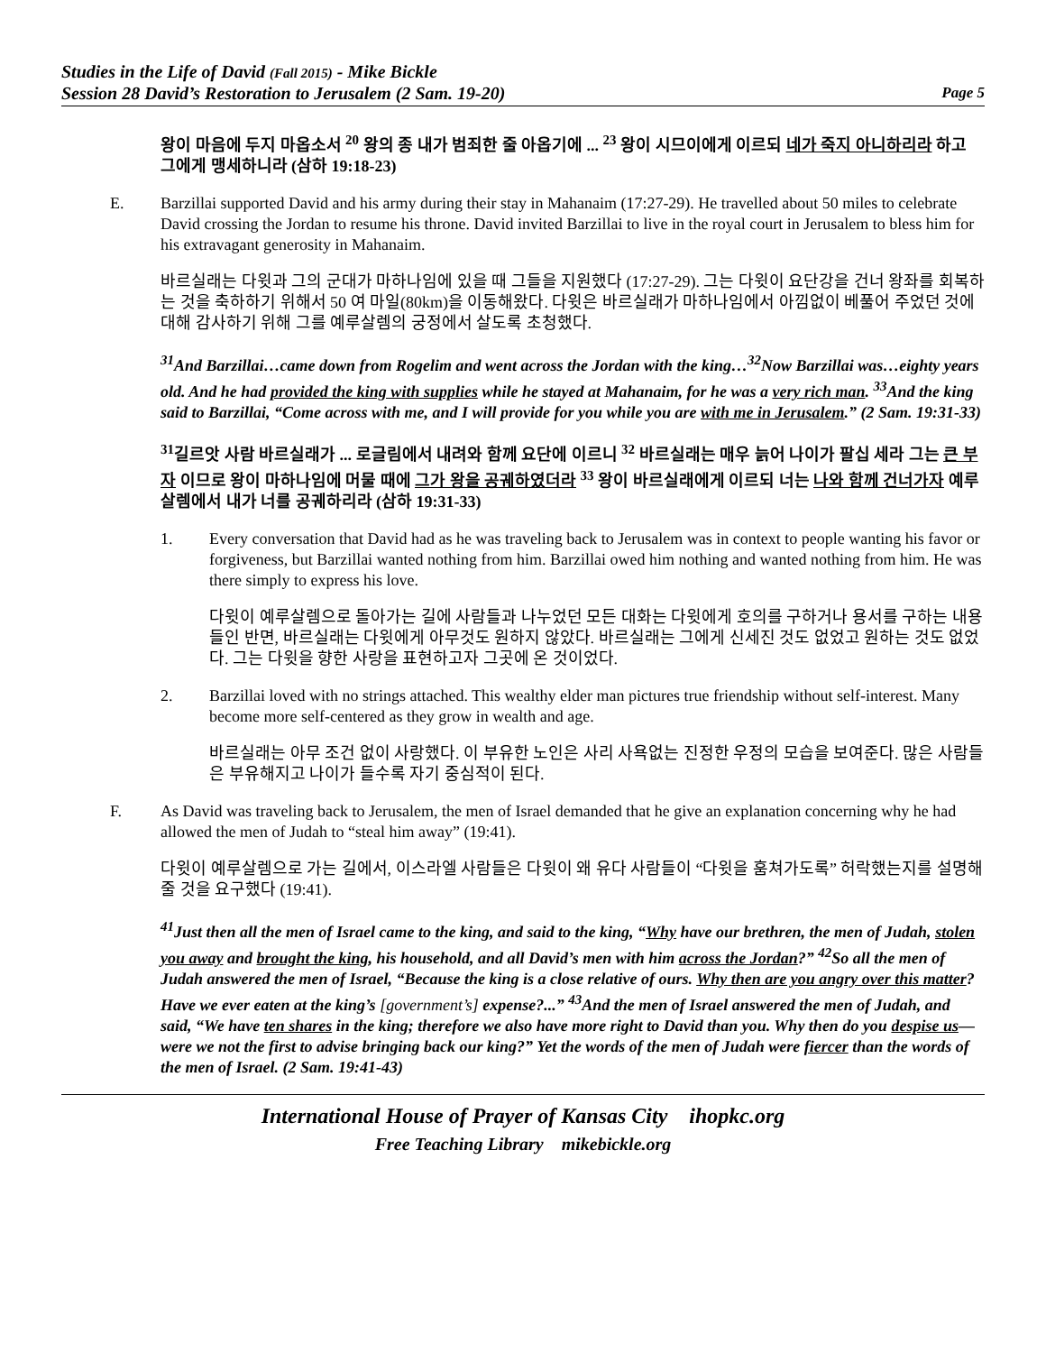Studies in the Life of David (Fall 2015) - Mike Bickle
Session 28 David’s Restoration to Jerusalem (2 Sam. 19-20) Page 5
왕이 마음에 두지 마옵소서 <sup>20</sup> 왕의 종 내가 범죄한 줄 아옵기에 ... <sup>23</sup> 왕이 시므이에게 이르되 네가 죽지 아니하리라 하고 그에게 맹세하니라 (삼하 19:18-23)
E. Barzillai supported David and his army during their stay in Mahanaim (17:27-29). He travelled about 50 miles to celebrate David crossing the Jordan to resume his throne. David invited Barzillai to live in the royal court in Jerusalem to bless him for his extravagant generosity in Mahanaim.
바르실래는 다윗과 그의 군대가 마하나임에 있을 때 그들을 지원했다 (17:27-29). 그는 다윗이 요단강을 건너 왕좌를 회복하는 것을 축하하기 위해서 50 여 마일(80km)을 이동해왔다. 다윗은 바르실래가 마하나임에서 아낌없이 베풀어 주었던 것에 대해 감사하기 위해 그를 예루살렘의 궁정에서 살도록 초청했다.
<sup>31</sup> And Barzillai…came down from Rogelim and went across the Jordan with the king…<sup>32</sup>Now Barzillai was…eighty years old. And he had provided the king with supplies while he stayed at Mahanaim, for he was a very rich man. <sup>33</sup>And the king said to Barzillai, “Come across with me, and I will provide for you while you are with me in Jerusalem.” (2 Sam. 19:31-33)
<sup>31</sup> 길르앗 사람 바르실래가 ... 로글림에서 내려와 함께 요단에 이르니 <sup>32</sup> 바르실래는 매우 늙어 나이가 팔십 세라 그는 큰 부자 이므로 왕이 마하나임에 머물 때에 그가 왕을 공궤하였더라 <sup>33</sup> 왕이 바르실래에게 이르되 너는 나와 함께 건너가자 예루살렘에서 내가 너를 공궤하리라 (삼하 19:31-33)
1. Every conversation that David had as he was traveling back to Jerusalem was in context to people wanting his favor or forgiveness, but Barzillai wanted nothing from him. Barzillai owed him nothing and wanted nothing from him. He was there simply to express his love.
다윗이 예루살렘으로 돌아가는 길에 사람들과 나누었던 모든 대화는 다윗에게 호의를 구하거나 용서를 구하는 내용들인 반면, 바르실래는 다윗에게 아무것도 원하지 않았다. 바르실래는 그에게 신세진 것도 없었고 원하는 것도 없었다. 그는 다윗을 향한 사랑을 표현하고자 그곳에 온 것이었다.
2. Barzillai loved with no strings attached. This wealthy elder man pictures true friendship without self-interest. Many become more self-centered as they grow in wealth and age.
바르실래는 아무 조건 없이 사랑했다. 이 부유한 노인은 사리 사욕없는 진정한 우정의 모습을 보여준다. 많은 사람들은 부유해지고 나이가 들수록 자기 중심적이 된다.
F. As David was traveling back to Jerusalem, the men of Israel demanded that he give an explanation concerning why he had allowed the men of Judah to “steal him away” (19:41).
다윗이 예루살렘으로 가는 길에서, 이스라엘 사람들은 다윗이 왜 유다 사람들이 “다윗을 훔쳐가도록” 허락했는지를 설명해 줄 것을 요구했다 (19:41).
<sup>41</sup> Just then all the men of Israel came to the king, and said to the king, “Why have our brethren, the men of Judah, stolen you away and brought the king, his household, and all David’s men with him across the Jordan?” <sup>42</sup>So all the men of Judah answered the men of Israel, “Because the king is a close relative of ours. Why then are you angry over this matter? Have we ever eaten at the king’s [government’s] expense?...” <sup>43</sup>And the men of Israel answered the men of Judah, and said, “We have ten shares in the king; therefore we also have more right to David than you. Why then do you despise us—were we not the first to advise bringing back our king?” Yet the words of the men of Judah were fiercer than the words of the men of Israel. (2 Sam. 19:41-43)
International House of Prayer of Kansas City ihopkc.org
Free Teaching Library mikebickle.org